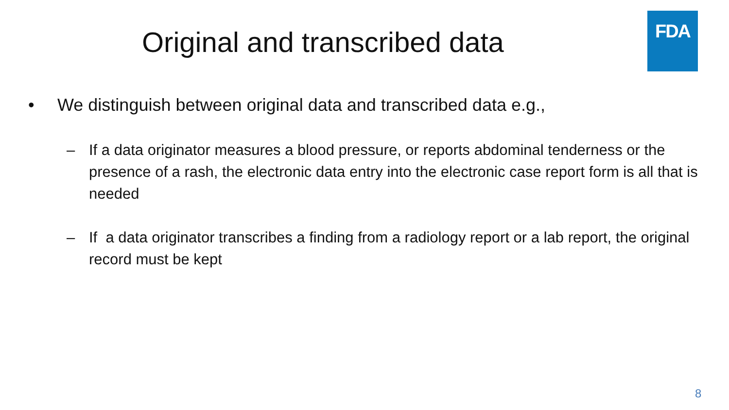FDA
Original and transcribed data
• We distinguish between original data and transcribed data e.g.,
– If a data originator measures a blood pressure, or reports abdominal tenderness or the presence of a rash, the electronic data entry into the electronic case report form is all that is needed
– If a data originator transcribes a finding from a radiology report or a lab report, the original record must be kept
8